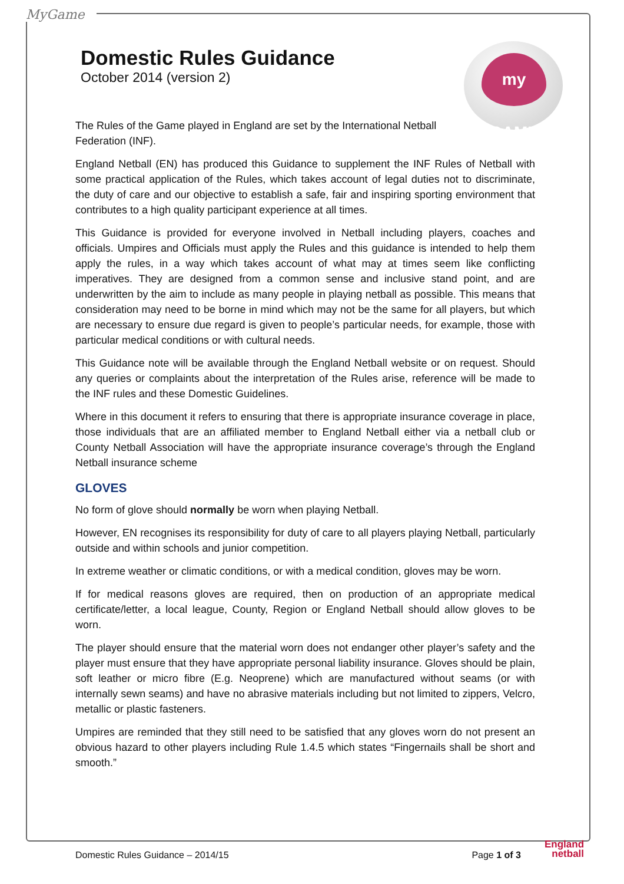MyGame
my GAME
Domestic Rules Guidance
October 2014 (version 2)
The Rules of the Game played in England are set by the International Netball Federation (INF).
England Netball (EN) has produced this Guidance to supplement the INF Rules of Netball with some practical application of the Rules, which takes account of legal duties not to discriminate, the duty of care and our objective to establish a safe, fair and inspiring sporting environment that contributes to a high quality participant experience at all times.
This Guidance is provided for everyone involved in Netball including players, coaches and officials. Umpires and Officials must apply the Rules and this guidance is intended to help them apply the rules, in a way which takes account of what may at times seem like conflicting imperatives. They are designed from a common sense and inclusive stand point, and are underwritten by the aim to include as many people in playing netball as possible. This means that consideration may need to be borne in mind which may not be the same for all players, but which are necessary to ensure due regard is given to people’s particular needs, for example, those with particular medical conditions or with cultural needs.
This Guidance note will be available through the England Netball website or on request. Should any queries or complaints about the interpretation of the Rules arise, reference will be made to the INF rules and these Domestic Guidelines.
Where in this document it refers to ensuring that there is appropriate insurance coverage in place, those individuals that are an affiliated member to England Netball either via a netball club or County Netball Association will have the appropriate insurance coverage’s through the England Netball insurance scheme
GLOVES
No form of glove should normally be worn when playing Netball.
However, EN recognises its responsibility for duty of care to all players playing Netball, particularly outside and within schools and junior competition.
In extreme weather or climatic conditions, or with a medical condition, gloves may be worn.
If for medical reasons gloves are required, then on production of an appropriate medical certificate/letter, a local league, County, Region or England Netball should allow gloves to be worn.
The player should ensure that the material worn does not endanger other player’s safety and the player must ensure that they have appropriate personal liability insurance. Gloves should be plain, soft leather or micro fibre (E.g. Neoprene) which are manufactured without seams (or with internally sewn seams) and have no abrasive materials including but not limited to zippers, Velcro, metallic or plastic fasteners.
Umpires are reminded that they still need to be satisfied that any gloves worn do not present an obvious hazard to other players including Rule 1.4.5 which states “Fingernails shall be short and smooth.”
Domestic Rules Guidance – 2014/15 Page 1 of 3
England
netball